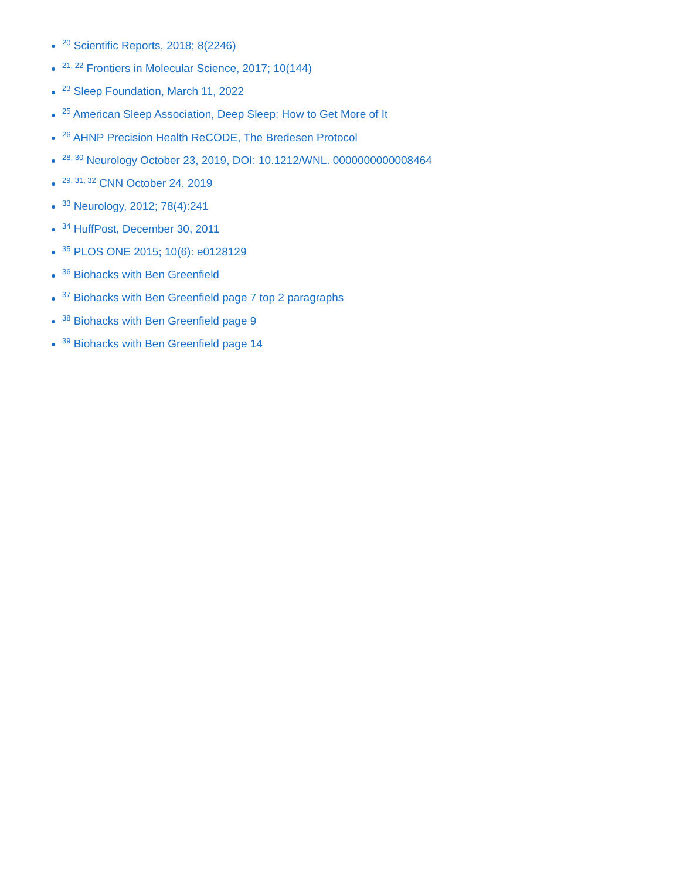<sup>20</sup> Scientific Reports, 2018; 8(2246)
<sup>21, 22</sup> Frontiers in Molecular Science, 2017; 10(144)
<sup>23</sup> Sleep Foundation, March 11, 2022
<sup>25</sup> American Sleep Association, Deep Sleep: How to Get More of It
<sup>26</sup> AHNP Precision Health ReCODE, The Bredesen Protocol
<sup>28, 30</sup> Neurology October 23, 2019, DOI: 10.1212/WNL. 0000000000008464
<sup>29, 31, 32</sup> CNN October 24, 2019
<sup>33</sup> Neurology, 2012; 78(4):241
<sup>34</sup> HuffPost, December 30, 2011
<sup>35</sup> PLOS ONE 2015; 10(6): e0128129
<sup>36</sup> Biohacks with Ben Greenfield
<sup>37</sup> Biohacks with Ben Greenfield page 7 top 2 paragraphs
<sup>38</sup> Biohacks with Ben Greenfield page 9
<sup>39</sup> Biohacks with Ben Greenfield page 14